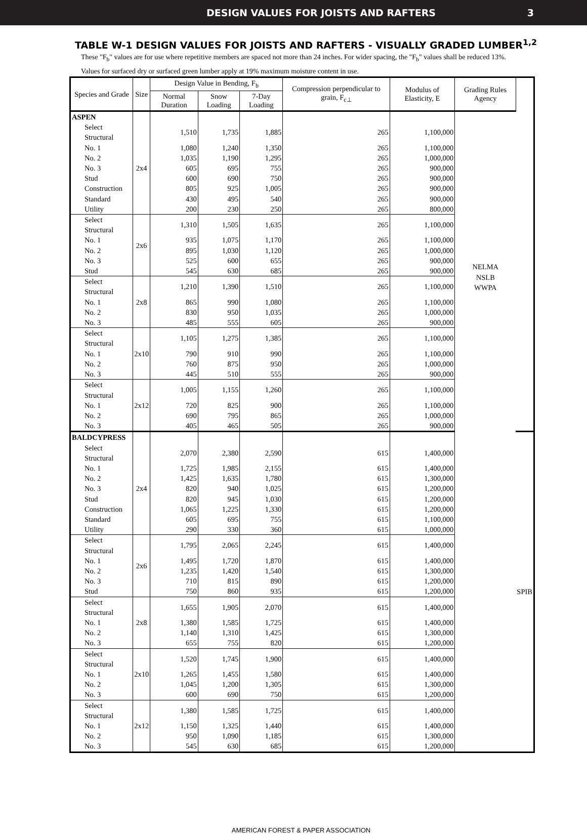DESIGN VALUES FOR JOISTS AND RAFTERS 3
TABLE W-1 DESIGN VALUES FOR JOISTS AND RAFTERS - VISUALLY GRADED LUMBER<sup>1,2</sup>
These "F<sub>b</sub>" values are for use where repetitive members are spaced not more than 24 inches. For wider spacing, the "F<sub>b</sub>" values shall be reduced 13%.
Values for surfaced dry or surfaced green lumber apply at 19% maximum moisture content in use.
| Species and Grade | Size | Design Value in Bending, F<sub>b</sub> | | | Compression perpendicular to grain, F<sub>c⊥</sub> | Modulus of Elasticity, E | Grading Rules Agency | |
| --- | --- | --- | --- | --- | --- | --- | --- | --- |
| | | Normal Duration | Snow Loading | 7-Day Loading | | | | |
| ASPEN | | | | | | | NELMA NSLB WWPA | |
| Select Structural | 2x4 | 1,510 | 1,735 | 1,885 | 265 | 1,100,000 | | |
| No. 1 | | 1,080 | 1,240 | 1,350 | 265 | 1,100,000 | | |
| No. 2 | | 1,035 | 1,190 | 1,295 | 265 | 1,000,000 | | |
| No. 3 | | 605 | 695 | 755 | 265 | 900,000 | | |
| Stud | | 600 | 690 | 750 | 265 | 900,000 | | |
| Construction | | 805 | 925 | 1,005 | 265 | 900,000 | | |
| Standard | | 430 | 495 | 540 | 265 | 900,000 | | |
| Utility | | 200 | 230 | 250 | 265 | 800,000 | | |
| Select Structural | 2x6 | 1,310 | 1,505 | 1,635 | 265 | 1,100,000 | | |
| No. 1 | | 935 | 1,075 | 1,170 | 265 | 1,100,000 | | |
| No. 2 | | 895 | 1,030 | 1,120 | 265 | 1,000,000 | | |
| No. 3 | | 525 | 600 | 655 | 265 | 900,000 | | |
| Stud | | 545 | 630 | 685 | 265 | 900,000 | | |
| Select Structural | 2x8 | 1,210 | 1,390 | 1,510 | 265 | 1,100,000 | | |
| No. 1 | | 865 | 990 | 1,080 | 265 | 1,100,000 | | |
| No. 2 | | 830 | 950 | 1,035 | 265 | 1,000,000 | | |
| No. 3 | | 485 | 555 | 605 | 265 | 900,000 | | |
| Select Structural | 2x10 | 1,105 | 1,275 | 1,385 | 265 | 1,100,000 | | |
| No. 1 | | 790 | 910 | 990 | 265 | 1,100,000 | | |
| No. 2 | | 760 | 875 | 950 | 265 | 1,000,000 | | |
| No. 3 | | 445 | 510 | 555 | 265 | 900,000 | | |
| Select Structural | 2x12 | 1,005 | 1,155 | 1,260 | 265 | 1,100,000 | | |
| No. 1 | | 720 | 825 | 900 | 265 | 1,100,000 | | |
| No. 2 | | 690 | 795 | 865 | 265 | 1,000,000 | | |
| No. 3 | | 405 | 465 | 505 | 265 | 900,000 | | |
| BALDCYPRESS | | | | | | | | SPIB |
| Select Structural | 2x4 | 2,070 | 2,380 | 2,590 | 615 | 1,400,000 | | |
| No. 1 | | 1,725 | 1,985 | 2,155 | 615 | 1,400,000 | | |
| No. 2 | | 1,425 | 1,635 | 1,780 | 615 | 1,300,000 | | |
| No. 3 | | 820 | 940 | 1,025 | 615 | 1,200,000 | | |
| Stud | | 820 | 945 | 1,030 | 615 | 1,200,000 | | |
| Construction | | 1,065 | 1,225 | 1,330 | 615 | 1,200,000 | | |
| Standard | | 605 | 695 | 755 | 615 | 1,100,000 | | |
| Utility | | 290 | 330 | 360 | 615 | 1,000,000 | | |
| Select Structural | 2x6 | 1,795 | 2,065 | 2,245 | 615 | 1,400,000 | | |
| No. 1 | | 1,495 | 1,720 | 1,870 | 615 | 1,400,000 | | |
| No. 2 | | 1,235 | 1,420 | 1,540 | 615 | 1,300,000 | | |
| No. 3 | | 710 | 815 | 890 | 615 | 1,200,000 | | |
| Stud | | 750 | 860 | 935 | 615 | 1,200,000 | | |
| Select Structural | 2x8 | 1,655 | 1,905 | 2,070 | 615 | 1,400,000 | | |
| No. 1 | | 1,380 | 1,585 | 1,725 | 615 | 1,400,000 | | |
| No. 2 | | 1,140 | 1,310 | 1,425 | 615 | 1,300,000 | | |
| No. 3 | | 655 | 755 | 820 | 615 | 1,200,000 | | |
| Select Structural | 2x10 | 1,520 | 1,745 | 1,900 | 615 | 1,400,000 | | |
| No. 1 | | 1,265 | 1,455 | 1,580 | 615 | 1,400,000 | | |
| No. 2 | | 1,045 | 1,200 | 1,305 | 615 | 1,300,000 | | |
| No. 3 | | 600 | 690 | 750 | 615 | 1,200,000 | | |
| Select Structural | 2x12 | 1,380 | 1,585 | 1,725 | 615 | 1,400,000 | | |
| No. 1 | | 1,150 | 1,325 | 1,440 | 615 | 1,400,000 | | |
| No. 2 | | 950 | 1,090 | 1,185 | 615 | 1,300,000 | | |
| No. 3 | | 545 | 630 | 685 | 615 | 1,200,000 | | |
AMERICAN FOREST & PAPER ASSOCIATION